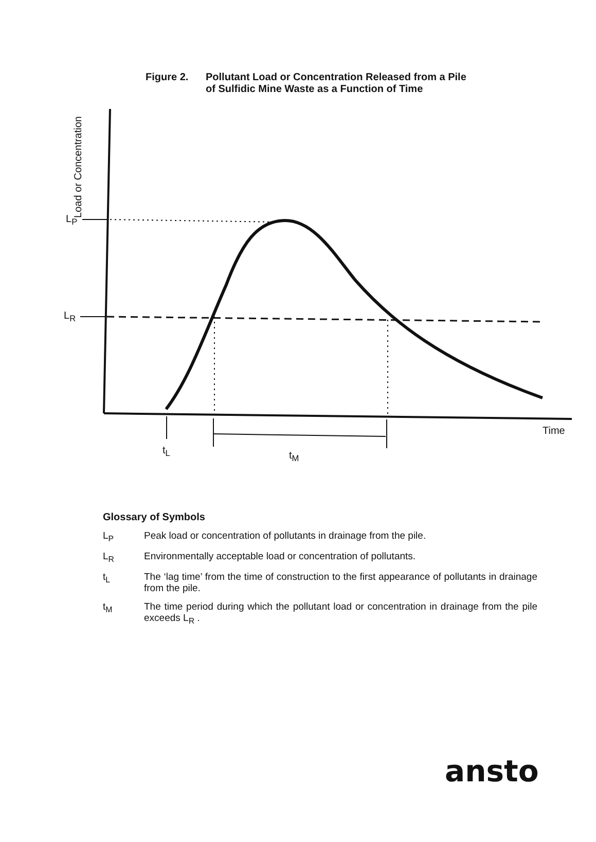Figure 2. Pollutant Load or Concentration Released from a Pile
of Sulfidic Mine Waste as a Function of Time
Load or Concentration
L<sub>P</sub>
L<sub>R</sub>
Time
t<sub>L</sub> t<sub>M</sub>
Glossary of Symbols
L<sub>P</sub> Peak load or concentration of pollutants in drainage from the pile.
L<sub>R</sub> Environmentally acceptable load or concentration of pollutants.
t<sub>L</sub> The ‘lag time’ from the time of construction to the first appearance of pollutants in drainage from the pile.
t<sub>M</sub> The time period during which the pollutant load or concentration in drainage from the pile exceeds L<sub>R</sub> .
ansto